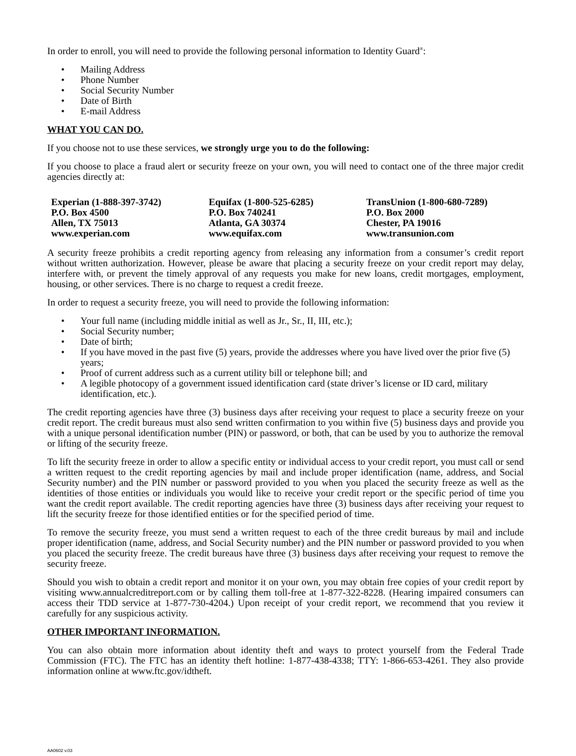In order to enroll, you will need to provide the following personal information to Identity Guard<sup>®</sup>:
• Mailing Address
• Phone Number
• Social Security Number
• Date of Birth
• E-mail Address
WHAT YOU CAN DO.
If you choose not to use these services, we strongly urge you to do the following:
If you choose to place a fraud alert or security freeze on your own, you will need to contact one of the three major credit agencies directly at:
Experian (1-888-397-3742)
P.O. Box 4500
Allen, TX 75013
www.experian.com
Equifax (1-800-525-6285)
P.O. Box 740241
Atlanta, GA 30374
www.equifax.com
TransUnion (1-800-680-7289)
P.O. Box 2000
Chester, PA 19016
www.transunion.com
A security freeze prohibits a credit reporting agency from releasing any information from a consumer’s credit report without written authorization. However, please be aware that placing a security freeze on your credit report may delay, interfere with, or prevent the timely approval of any requests you make for new loans, credit mortgages, employment, housing, or other services. There is no charge to request a credit freeze.
In order to request a security freeze, you will need to provide the following information:
• Your full name (including middle initial as well as Jr., Sr., II, III, etc.);
• Social Security number;
• Date of birth;
• If you have moved in the past five (5) years, provide the addresses where you have lived over the prior five (5) years;
• Proof of current address such as a current utility bill or telephone bill; and
• A legible photocopy of a government issued identification card (state driver’s license or ID card, military identification, etc.).
The credit reporting agencies have three (3) business days after receiving your request to place a security freeze on your credit report. The credit bureaus must also send written confirmation to you within five (5) business days and provide you with a unique personal identification number (PIN) or password, or both, that can be used by you to authorize the removal or lifting of the security freeze.
To lift the security freeze in order to allow a specific entity or individual access to your credit report, you must call or send a written request to the credit reporting agencies by mail and include proper identification (name, address, and Social Security number) and the PIN number or password provided to you when you placed the security freeze as well as the identities of those entities or individuals you would like to receive your credit report or the specific period of time you want the credit report available. The credit reporting agencies have three (3) business days after receiving your request to lift the security freeze for those identified entities or for the specified period of time.
To remove the security freeze, you must send a written request to each of the three credit bureaus by mail and include proper identification (name, address, and Social Security number) and the PIN number or password provided to you when you placed the security freeze. The credit bureaus have three (3) business days after receiving your request to remove the security freeze.
Should you wish to obtain a credit report and monitor it on your own, you may obtain free copies of your credit report by visiting www.annualcreditreport.com or by calling them toll-free at 1-877-322-8228. (Hearing impaired consumers can access their TDD service at 1-877-730-4204.) Upon receipt of your credit report, we recommend that you review it carefully for any suspicious activity.
OTHER IMPORTANT INFORMATION.
You can also obtain more information about identity theft and ways to protect yourself from the Federal Trade Commission (FTC). The FTC has an identity theft hotline: 1-877-438-4338; TTY: 1-866-653-4261. They also provide information online at www.ftc.gov/idtheft.
AA0602 v.03